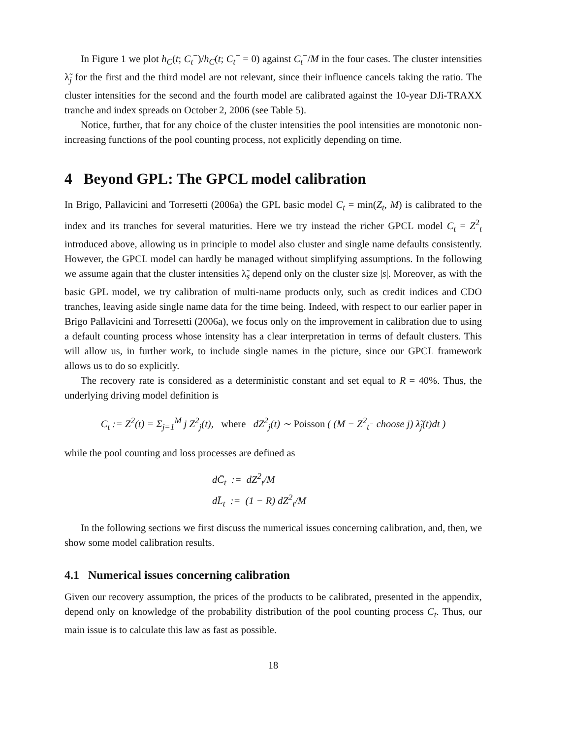In Figure 1 we plot h<sub>C</sub>(t; C<sub>t</sub><sup>−</sup>)/h<sub>C</sub>(t; C<sub>t</sub><sup>−</sup> = 0) against C<sub>t</sub><sup>−</sup>/M in the four cases. The cluster intensities λ̃<sub>j</sub> for the first and the third model are not relevant, since their influence cancels taking the ratio. The cluster intensities for the second and the fourth model are calibrated against the 10-year DJi-TRAXX tranche and index spreads on October 2, 2006 (see Table 5).
Notice, further, that for any choice of the cluster intensities the pool intensities are monotonic non-increasing functions of the pool counting process, not explicitly depending on time.
4 Beyond GPL: The GPCL model calibration
In Brigo, Pallavicini and Torresetti (2006a) the GPL basic model C<sub>t</sub> = min(Z<sub>t</sub>, M) is calibrated to the index and its tranches for several maturities. Here we try instead the richer GPCL model C<sub>t</sub> = Z<sup>2</sup><sub>t</sub> introduced above, allowing us in principle to model also cluster and single name defaults consistently. However, the GPCL model can hardly be managed without simplifying assumptions. In the following we assume again that the cluster intensities λ̃<sub>s</sub> depend only on the cluster size |s|. Moreover, as with the basic GPL model, we try calibration of multi-name products only, such as credit indices and CDO tranches, leaving aside single name data for the time being. Indeed, with respect to our earlier paper in Brigo Pallavicini and Torresetti (2006a), we focus only on the improvement in calibration due to using a default counting process whose intensity has a clear interpretation in terms of default clusters. This will allow us, in further work, to include single names in the picture, since our GPCL framework allows us to do so explicitly.
The recovery rate is considered as a deterministic constant and set equal to R = 40%. Thus, the underlying driving model definition is
C<sub>t</sub> := Z<sup>2</sup>(t) = Σ<sub>j=1</sub><sup>M</sup> j Z<sup>2</sup><sub>j</sub>(t), where dZ<sup>2</sup><sub>j</sub>(t) ∼ Poisson ( (M − Z<sup>2</sup><sub>t<sup>−</sup></sub> choose j) λ̃<sub>j</sub>(t)dt )
while the pool counting and loss processes are defined as
dC̄<sub>t</sub> := dZ<sup>2</sup><sub>t</sub>/M
dL̄<sub>t</sub> := (1 − R) dZ<sup>2</sup><sub>t</sub>/M
In the following sections we first discuss the numerical issues concerning calibration, and, then, we show some model calibration results.
4.1 Numerical issues concerning calibration
Given our recovery assumption, the prices of the products to be calibrated, presented in the appendix, depend only on knowledge of the probability distribution of the pool counting process C<sub>t</sub>. Thus, our main issue is to calculate this law as fast as possible.
18